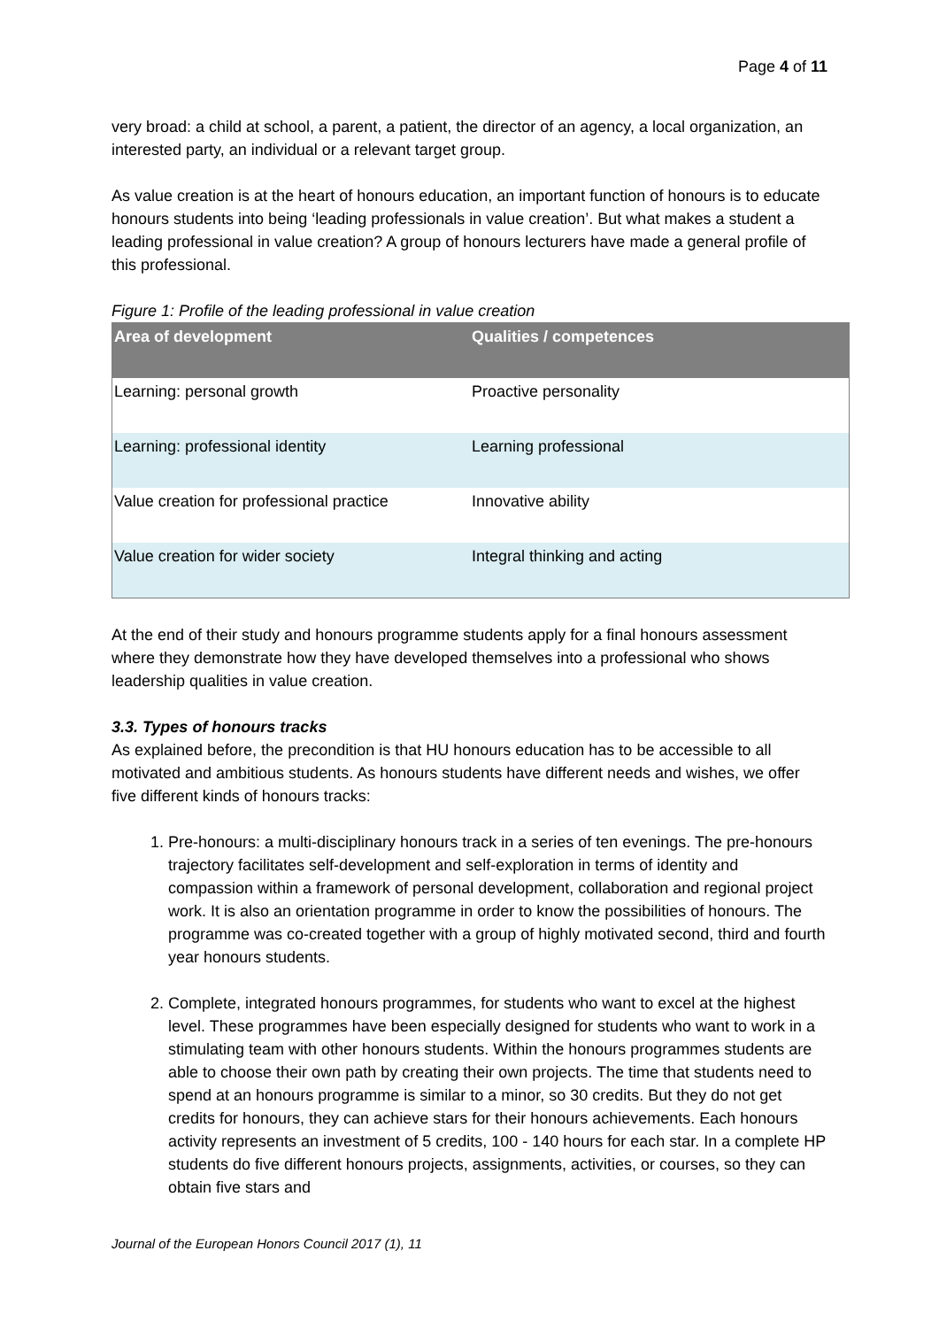Page 4 of 11
very broad: a child at school, a parent, a patient, the director of an agency, a local organization, an interested party, an individual or a relevant target group.
As value creation is at the heart of honours education, an important function of honours is to educate honours students into being ‘leading professionals in value creation’. But what makes a student a leading professional in value creation? A group of honours lecturers have made a general profile of this professional.
Figure 1: Profile of the leading professional in value creation
| Area of development | Qualities / competences |
| --- | --- |
| Learning: personal growth | Proactive personality |
| Learning: professional identity | Learning professional |
| Value creation for professional practice | Innovative ability |
| Value creation for wider society | Integral thinking and acting |
At the end of their study and honours programme students apply for a final honours assessment where they demonstrate how they have developed themselves into a professional who shows leadership qualities in value creation.
3.3. Types of honours tracks
As explained before, the precondition is that HU honours education has to be accessible to all motivated and ambitious students. As honours students have different needs and wishes, we offer five different kinds of honours tracks:
1. Pre-honours: a multi-disciplinary honours track in a series of ten evenings. The pre-honours trajectory facilitates self-development and self-exploration in terms of identity and compassion within a framework of personal development, collaboration and regional project work. It is also an orientation programme in order to know the possibilities of honours. The programme was co-created together with a group of highly motivated second, third and fourth year honours students.
2. Complete, integrated honours programmes, for students who want to excel at the highest level. These programmes have been especially designed for students who want to work in a stimulating team with other honours students. Within the honours programmes students are able to choose their own path by creating their own projects. The time that students need to spend at an honours programme is similar to a minor, so 30 credits. But they do not get credits for honours, they can achieve stars for their honours achievements. Each honours activity represents an investment of 5 credits, 100 - 140 hours for each star. In a complete HP students do five different honours projects, assignments, activities, or courses, so they can obtain five stars and
Journal of the European Honors Council 2017 (1), 11